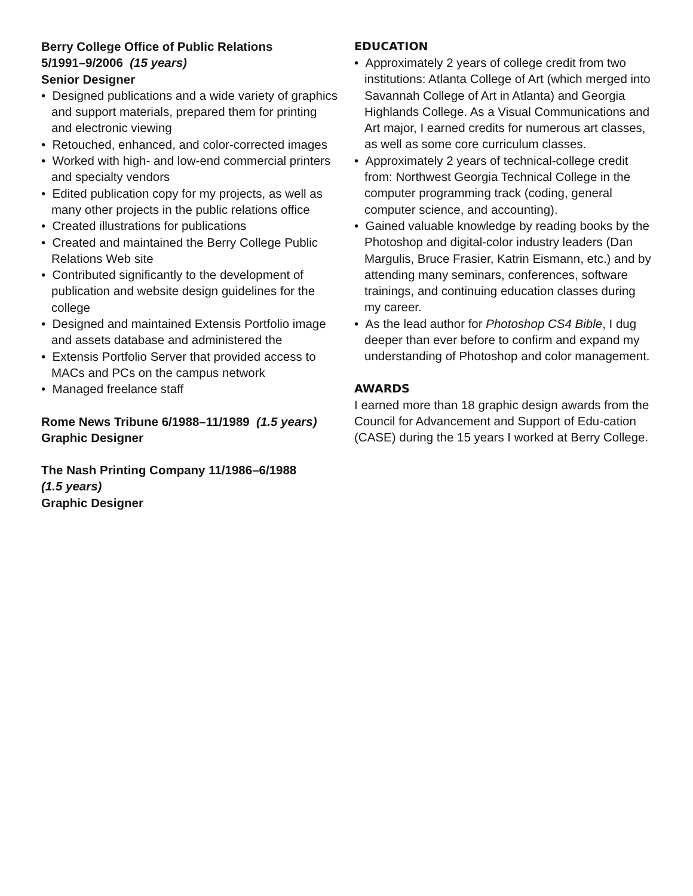Berry College Office of Public Relations
5/1991–9/2006 (15 years)
Senior Designer
• Designed publications and a wide variety of graphics and support materials, prepared them for printing and electronic viewing
• Retouched, enhanced, and color-corrected images
• Worked with high- and low-end commercial printers and specialty vendors
• Edited publication copy for my projects, as well as many other projects in the public relations office
• Created illustrations for publications
• Created and maintained the Berry College Public Relations Web site
• Contributed significantly to the development of publication and website design guidelines for the college
• Designed and maintained Extensis Portfolio image and assets database and administered the
• Extensis Portfolio Server that provided access to MACs and PCs on the campus network
• Managed freelance staff
Rome News Tribune 6/1988–11/1989 (1.5 years)
Graphic Designer
The Nash Printing Company 11/1986–6/1988
(1.5 years)
Graphic Designer
EDUCATION
• Approximately 2 years of college credit from two institutions: Atlanta College of Art (which merged into Savannah College of Art in Atlanta) and Georgia Highlands College. As a Visual Communications and Art major, I earned credits for numerous art classes, as well as some core curriculum classes.
• Approximately 2 years of technical-college credit from: Northwest Georgia Technical College in the computer programming track (coding, general computer science, and accounting).
• Gained valuable knowledge by reading books by the Photoshop and digital-color industry leaders (Dan Margulis, Bruce Frasier, Katrin Eismann, etc.) and by attending many seminars, conferences, software trainings, and continuing education classes during my career.
• As the lead author for Photoshop CS4 Bible, I dug deeper than ever before to confirm and expand my understanding of Photoshop and color management.
AWARDS
I earned more than 18 graphic design awards from the Council for Advancement and Support of Edu-cation (CASE) during the 15 years I worked at Berry College.